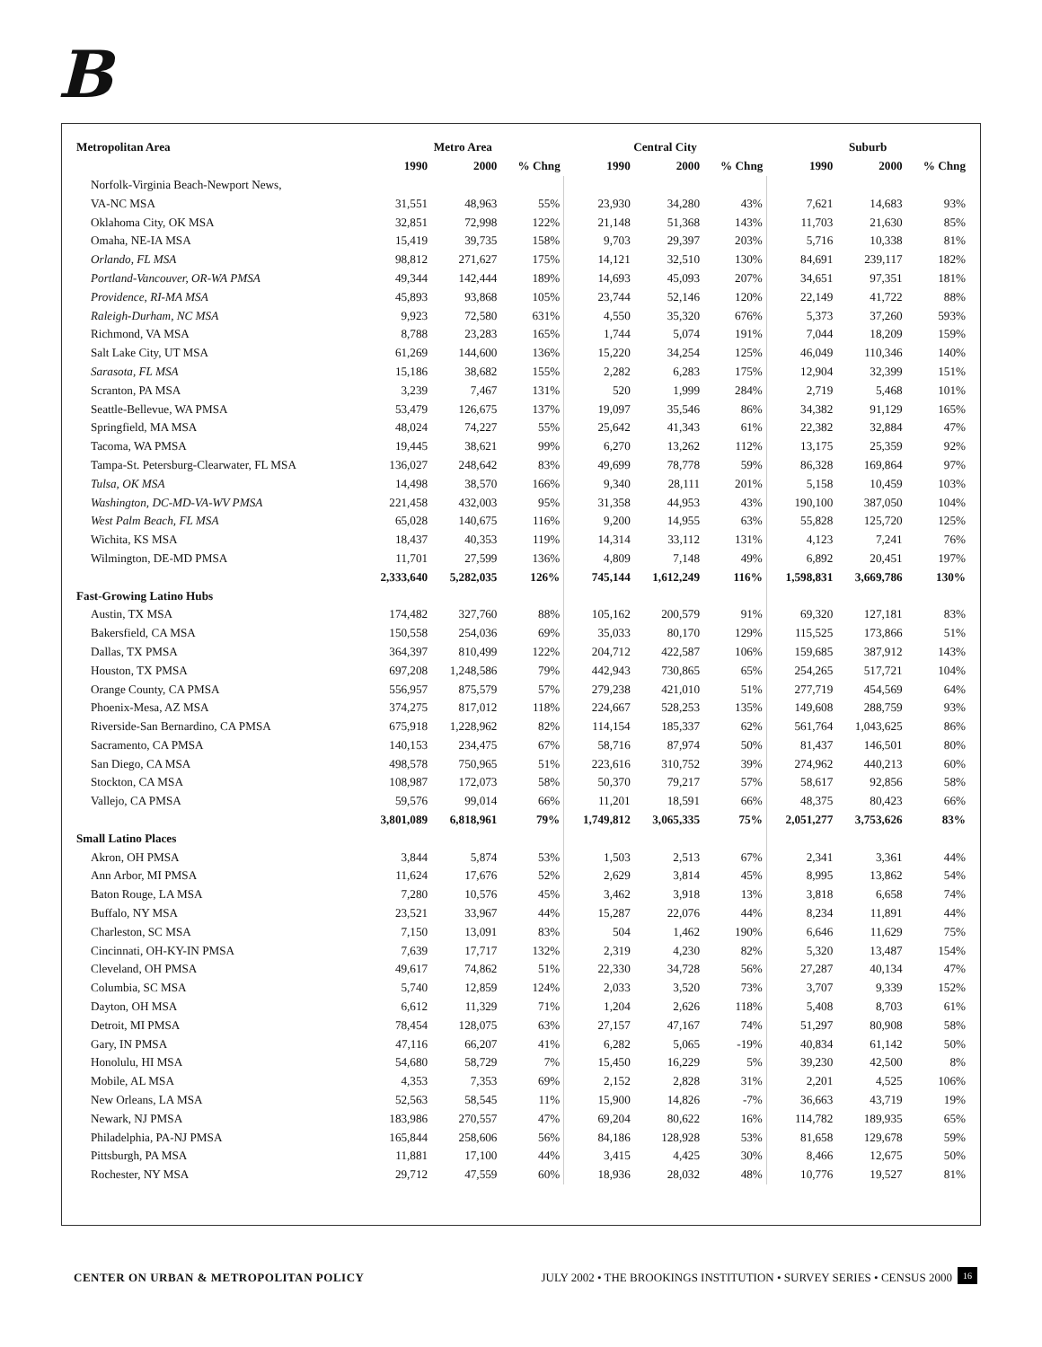B
| Metropolitan Area | Metro Area | | | Central City | | | Suburb | | |
| --- | --- | --- | --- | --- | --- | --- | --- | --- | --- |
| | 1990 | 2000 | % Chng | 1990 | 2000 | % Chng | 1990 | 2000 | % Chng |
| Norfolk-Virginia Beach-Newport News, | | | | | | | | | |
| VA-NC MSA | 31,551 | 48,963 | 55% | 23,930 | 34,280 | 43% | 7,621 | 14,683 | 93% |
| Oklahoma City, OK MSA | 32,851 | 72,998 | 122% | 21,148 | 51,368 | 143% | 11,703 | 21,630 | 85% |
| Omaha, NE-IA MSA | 15,419 | 39,735 | 158% | 9,703 | 29,397 | 203% | 5,716 | 10,338 | 81% |
| Orlando, FL MSA | 98,812 | 271,627 | 175% | 14,121 | 32,510 | 130% | 84,691 | 239,117 | 182% |
| Portland-Vancouver, OR-WA PMSA | 49,344 | 142,444 | 189% | 14,693 | 45,093 | 207% | 34,651 | 97,351 | 181% |
| Providence, RI-MA MSA | 45,893 | 93,868 | 105% | 23,744 | 52,146 | 120% | 22,149 | 41,722 | 88% |
| Raleigh-Durham, NC MSA | 9,923 | 72,580 | 631% | 4,550 | 35,320 | 676% | 5,373 | 37,260 | 593% |
| Richmond, VA MSA | 8,788 | 23,283 | 165% | 1,744 | 5,074 | 191% | 7,044 | 18,209 | 159% |
| Salt Lake City, UT MSA | 61,269 | 144,600 | 136% | 15,220 | 34,254 | 125% | 46,049 | 110,346 | 140% |
| Sarasota, FL MSA | 15,186 | 38,682 | 155% | 2,282 | 6,283 | 175% | 12,904 | 32,399 | 151% |
| Scranton, PA MSA | 3,239 | 7,467 | 131% | 520 | 1,999 | 284% | 2,719 | 5,468 | 101% |
| Seattle-Bellevue, WA PMSA | 53,479 | 126,675 | 137% | 19,097 | 35,546 | 86% | 34,382 | 91,129 | 165% |
| Springfield, MA MSA | 48,024 | 74,227 | 55% | 25,642 | 41,343 | 61% | 22,382 | 32,884 | 47% |
| Tacoma, WA PMSA | 19,445 | 38,621 | 99% | 6,270 | 13,262 | 112% | 13,175 | 25,359 | 92% |
| Tampa-St. Petersburg-Clearwater, FL MSA | 136,027 | 248,642 | 83% | 49,699 | 78,778 | 59% | 86,328 | 169,864 | 97% |
| Tulsa, OK MSA | 14,498 | 38,570 | 166% | 9,340 | 28,111 | 201% | 5,158 | 10,459 | 103% |
| Washington, DC-MD-VA-WV PMSA | 221,458 | 432,003 | 95% | 31,358 | 44,953 | 43% | 190,100 | 387,050 | 104% |
| West Palm Beach, FL MSA | 65,028 | 140,675 | 116% | 9,200 | 14,955 | 63% | 55,828 | 125,720 | 125% |
| Wichita, KS MSA | 18,437 | 40,353 | 119% | 14,314 | 33,112 | 131% | 4,123 | 7,241 | 76% |
| Wilmington, DE-MD PMSA | 11,701 | 27,599 | 136% | 4,809 | 7,148 | 49% | 6,892 | 20,451 | 197% |
| | 2,333,640 | 5,282,035 | 126% | 745,144 | 1,612,249 | 116% | 1,598,831 | 3,669,786 | 130% |
| Fast-Growing Latino Hubs | | | | | | | | | |
| Austin, TX MSA | 174,482 | 327,760 | 88% | 105,162 | 200,579 | 91% | 69,320 | 127,181 | 83% |
| Bakersfield, CA MSA | 150,558 | 254,036 | 69% | 35,033 | 80,170 | 129% | 115,525 | 173,866 | 51% |
| Dallas, TX PMSA | 364,397 | 810,499 | 122% | 204,712 | 422,587 | 106% | 159,685 | 387,912 | 143% |
| Houston, TX PMSA | 697,208 | 1,248,586 | 79% | 442,943 | 730,865 | 65% | 254,265 | 517,721 | 104% |
| Orange County, CA PMSA | 556,957 | 875,579 | 57% | 279,238 | 421,010 | 51% | 277,719 | 454,569 | 64% |
| Phoenix-Mesa, AZ MSA | 374,275 | 817,012 | 118% | 224,667 | 528,253 | 135% | 149,608 | 288,759 | 93% |
| Riverside-San Bernardino, CA PMSA | 675,918 | 1,228,962 | 82% | 114,154 | 185,337 | 62% | 561,764 | 1,043,625 | 86% |
| Sacramento, CA PMSA | 140,153 | 234,475 | 67% | 58,716 | 87,974 | 50% | 81,437 | 146,501 | 80% |
| San Diego, CA MSA | 498,578 | 750,965 | 51% | 223,616 | 310,752 | 39% | 274,962 | 440,213 | 60% |
| Stockton, CA MSA | 108,987 | 172,073 | 58% | 50,370 | 79,217 | 57% | 58,617 | 92,856 | 58% |
| Vallejo, CA PMSA | 59,576 | 99,014 | 66% | 11,201 | 18,591 | 66% | 48,375 | 80,423 | 66% |
| | 3,801,089 | 6,818,961 | 79% | 1,749,812 | 3,065,335 | 75% | 2,051,277 | 3,753,626 | 83% |
| Small Latino Places | | | | | | | | | |
| Akron, OH PMSA | 3,844 | 5,874 | 53% | 1,503 | 2,513 | 67% | 2,341 | 3,361 | 44% |
| Ann Arbor, MI PMSA | 11,624 | 17,676 | 52% | 2,629 | 3,814 | 45% | 8,995 | 13,862 | 54% |
| Baton Rouge, LA MSA | 7,280 | 10,576 | 45% | 3,462 | 3,918 | 13% | 3,818 | 6,658 | 74% |
| Buffalo, NY MSA | 23,521 | 33,967 | 44% | 15,287 | 22,076 | 44% | 8,234 | 11,891 | 44% |
| Charleston, SC MSA | 7,150 | 13,091 | 83% | 504 | 1,462 | 190% | 6,646 | 11,629 | 75% |
| Cincinnati, OH-KY-IN PMSA | 7,639 | 17,717 | 132% | 2,319 | 4,230 | 82% | 5,320 | 13,487 | 154% |
| Cleveland, OH PMSA | 49,617 | 74,862 | 51% | 22,330 | 34,728 | 56% | 27,287 | 40,134 | 47% |
| Columbia, SC MSA | 5,740 | 12,859 | 124% | 2,033 | 3,520 | 73% | 3,707 | 9,339 | 152% |
| Dayton, OH MSA | 6,612 | 11,329 | 71% | 1,204 | 2,626 | 118% | 5,408 | 8,703 | 61% |
| Detroit, MI PMSA | 78,454 | 128,075 | 63% | 27,157 | 47,167 | 74% | 51,297 | 80,908 | 58% |
| Gary, IN PMSA | 47,116 | 66,207 | 41% | 6,282 | 5,065 | -19% | 40,834 | 61,142 | 50% |
| Honolulu, HI MSA | 54,680 | 58,729 | 7% | 15,450 | 16,229 | 5% | 39,230 | 42,500 | 8% |
| Mobile, AL MSA | 4,353 | 7,353 | 69% | 2,152 | 2,828 | 31% | 2,201 | 4,525 | 106% |
| New Orleans, LA MSA | 52,563 | 58,545 | 11% | 15,900 | 14,826 | -7% | 36,663 | 43,719 | 19% |
| Newark, NJ PMSA | 183,986 | 270,557 | 47% | 69,204 | 80,622 | 16% | 114,782 | 189,935 | 65% |
| Philadelphia, PA-NJ PMSA | 165,844 | 258,606 | 56% | 84,186 | 128,928 | 53% | 81,658 | 129,678 | 59% |
| Pittsburgh, PA MSA | 11,881 | 17,100 | 44% | 3,415 | 4,425 | 30% | 8,466 | 12,675 | 50% |
| Rochester, NY MSA | 29,712 | 47,559 | 60% | 18,936 | 28,032 | 48% | 10,776 | 19,527 | 81% |
CENTER ON URBAN & METROPOLITAN POLICY JULY 2002 • THE BROOKINGS INSTITUTION • SURVEY SERIES • CENSUS 2000 16